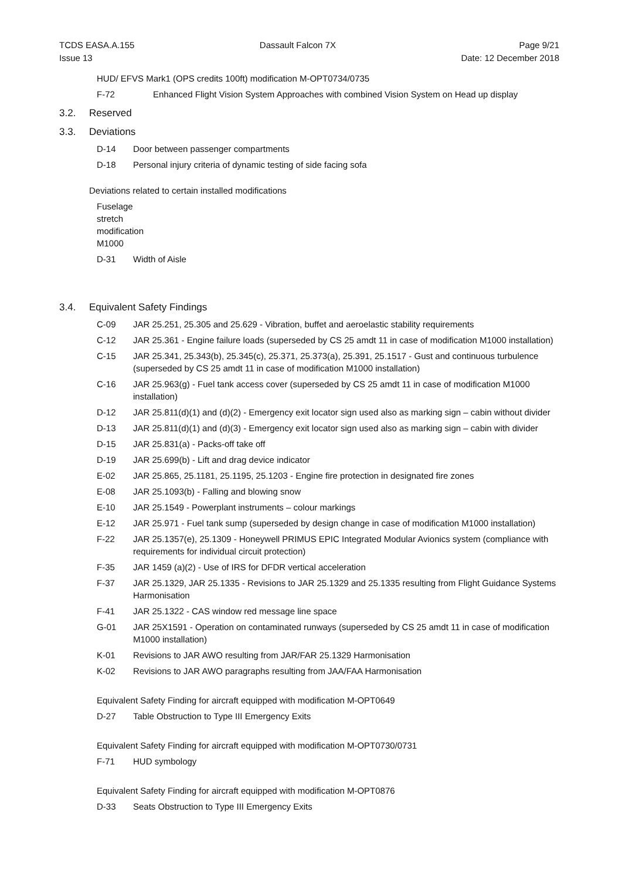TCDS EASA.A.155
Issue 13
Dassault Falcon 7X Page 9/21
Date: 12 December 2018
HUD/ EFVS Mark1 (OPS credits 100ft) modification M-OPT0734/0735
F-72 Enhanced Flight Vision System Approaches with combined Vision System on Head up display
3.2. Reserved
3.3. Deviations
D-14 Door between passenger compartments
D-18 Personal injury criteria of dynamic testing of side facing sofa
Deviations related to certain installed modifications
Fuselage stretch modification M1000
D-31 Width of Aisle
3.4. Equivalent Safety Findings
C-09 JAR 25.251, 25.305 and 25.629 - Vibration, buffet and aeroelastic stability requirements
C-12 JAR 25.361 - Engine failure loads (superseded by CS 25 amdt 11 in case of modification M1000 installation)
C-15 JAR 25.341, 25.343(b), 25.345(c), 25.371, 25.373(a), 25.391, 25.1517 - Gust and continuous turbulence (superseded by CS 25 amdt 11 in case of modification M1000 installation)
C-16 JAR 25.963(g) - Fuel tank access cover (superseded by CS 25 amdt 11 in case of modification M1000 installation)
D-12 JAR 25.811(d)(1) and (d)(2) - Emergency exit locator sign used also as marking sign – cabin without divider
D-13 JAR 25.811(d)(1) and (d)(3) - Emergency exit locator sign used also as marking sign – cabin with divider
D-15 JAR 25.831(a) - Packs-off take off
D-19 JAR 25.699(b) - Lift and drag device indicator
E-02 JAR 25.865, 25.1181, 25.1195, 25.1203 - Engine fire protection in designated fire zones
E-08 JAR 25.1093(b) - Falling and blowing snow
E-10 JAR 25.1549 - Powerplant instruments – colour markings
E-12 JAR 25.971 - Fuel tank sump (superseded by design change in case of modification M1000 installation)
F-22 JAR 25.1357(e), 25.1309 - Honeywell PRIMUS EPIC Integrated Modular Avionics system (compliance with requirements for individual circuit protection)
F-35 JAR 1459 (a)(2) - Use of IRS for DFDR vertical acceleration
F-37 JAR 25.1329, JAR 25.1335 - Revisions to JAR 25.1329 and 25.1335 resulting from Flight Guidance Systems Harmonisation
F-41 JAR 25.1322 - CAS window red message line space
G-01 JAR 25X1591 - Operation on contaminated runways (superseded by CS 25 amdt 11 in case of modification M1000 installation)
K-01 Revisions to JAR AWO resulting from JAR/FAR 25.1329 Harmonisation
K-02 Revisions to JAR AWO paragraphs resulting from JAA/FAA Harmonisation
Equivalent Safety Finding for aircraft equipped with modification M-OPT0649
D-27 Table Obstruction to Type III Emergency Exits
Equivalent Safety Finding for aircraft equipped with modification M-OPT0730/0731
F-71 HUD symbology
Equivalent Safety Finding for aircraft equipped with modification M-OPT0876
D-33 Seats Obstruction to Type III Emergency Exits